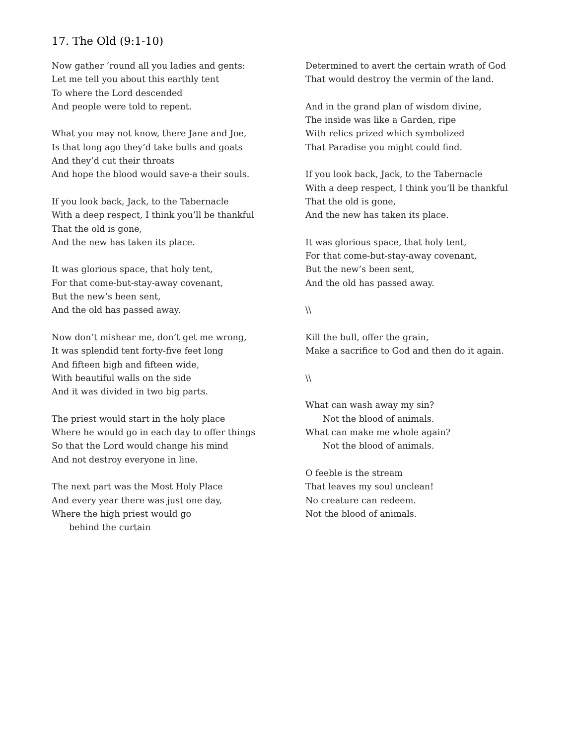17. The Old (9:1-10)
Now gather ‘round all you ladies and gents:
Let me tell you about this earthly tent
To where the Lord descended
And people were told to repent.
What you may not know, there Jane and Joe,
Is that long ago they’d take bulls and goats
And they’d cut their throats
And hope the blood would save-a their souls.
If you look back, Jack, to the Tabernacle
With a deep respect, I think you’ll be thankful
That the old is gone,
And the new has taken its place.
It was glorious space, that holy tent,
For that come-but-stay-away covenant,
But the new’s been sent,
And the old has passed away.
Now don’t mishear me, don’t get me wrong,
It was splendid tent forty-five feet long
And fifteen high and fifteen wide,
With beautiful walls on the side
And it was divided in two big parts.
The priest would start in the holy place
Where he would go in each day to offer things
So that the Lord would change his mind
And not destroy everyone in line.
The next part was the Most Holy Place
And every year there was just one day,
Where the high priest would go
behind the curtain
Determined to avert the certain wrath of God
That would destroy the vermin of the land.
And in the grand plan of wisdom divine,
The inside was like a Garden, ripe
With relics prized which symbolized
That Paradise you might could find.
If you look back, Jack, to the Tabernacle
With a deep respect, I think you’ll be thankful
That the old is gone,
And the new has taken its place.
It was glorious space, that holy tent,
For that come-but-stay-away covenant,
But the new’s been sent,
And the old has passed away.
\\
Kill the bull, offer the grain,
Make a sacrifice to God and then do it again.
\\
What can wash away my sin?
Not the blood of animals.
What can make me whole again?
Not the blood of animals.
O feeble is the stream
That leaves my soul unclean!
No creature can redeem.
Not the blood of animals.